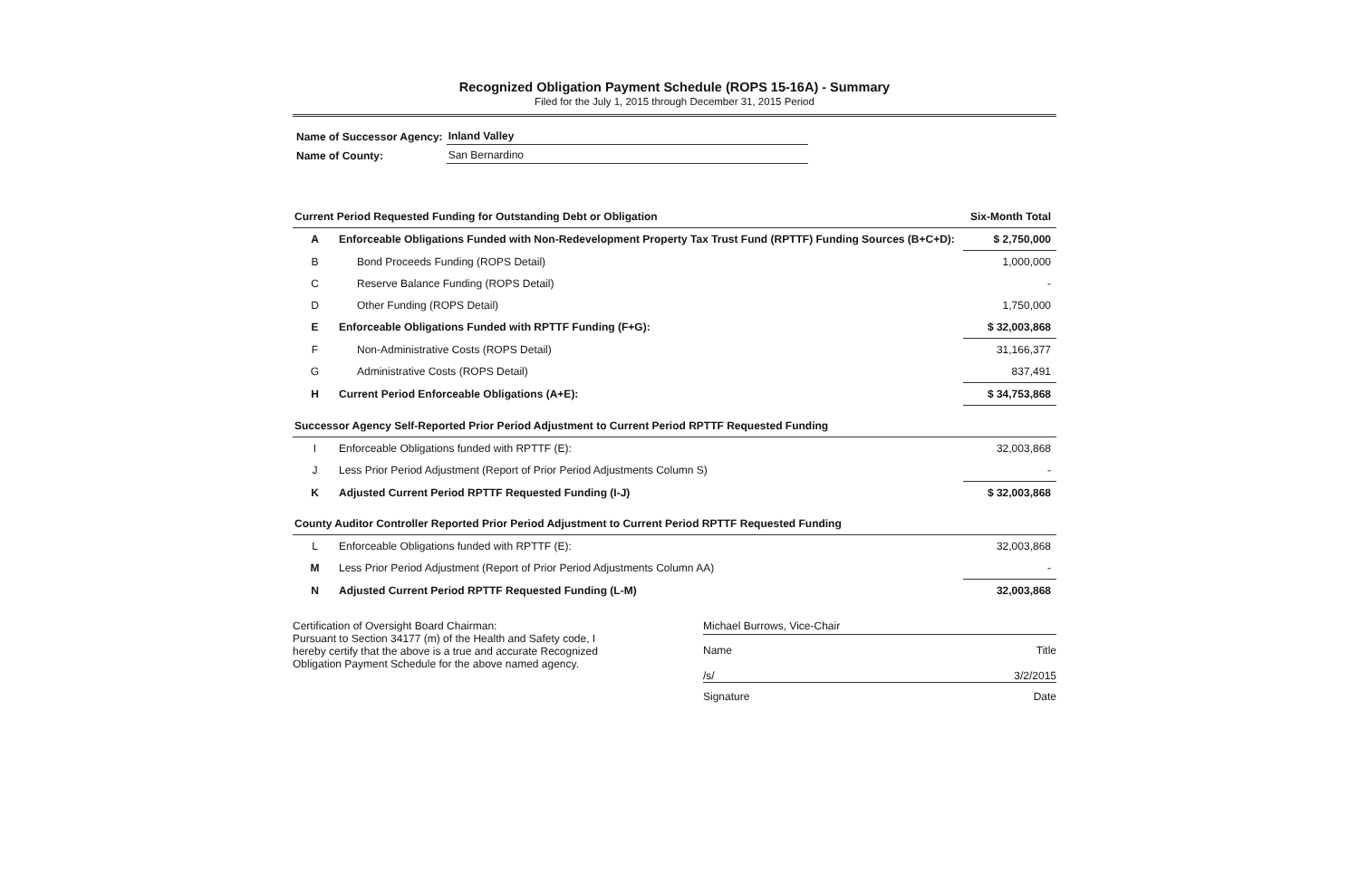Recognized Obligation Payment Schedule (ROPS 15-16A) - Summary
Filed for the July 1, 2015 through December 31, 2015 Period
| Name of Successor Agency: | Inland Valley |
| Name of County: | San Bernardino |
| Current Period Requested Funding for Outstanding Debt or Obligation | | Six-Month Total |
| --- | --- | --- |
| A | Enforceable Obligations Funded with Non-Redevelopment Property Tax Trust Fund (RPTTF) Funding Sources (B+C+D): | $ 2,750,000 |
| B | Bond Proceeds Funding (ROPS Detail) | 1,000,000 |
| C | Reserve Balance Funding (ROPS Detail) | - |
| D | Other Funding (ROPS Detail) | 1,750,000 |
| E | Enforceable Obligations Funded with RPTTF Funding (F+G): | $ 32,003,868 |
| F | Non-Administrative Costs (ROPS Detail) | 31,166,377 |
| G | Administrative Costs (ROPS Detail) | 837,491 |
| H | Current Period Enforceable Obligations (A+E): | $ 34,753,868 |
| Successor Agency Self-Reported Prior Period Adjustment to Current Period RPTTF Requested Funding | | |
| I | Enforceable Obligations funded with RPTTF (E): | 32,003,868 |
| J | Less Prior Period Adjustment (Report of Prior Period Adjustments Column S) | - |
| K | Adjusted Current Period RPTTF Requested Funding (I-J) | $ 32,003,868 |
| County Auditor Controller Reported Prior Period Adjustment to Current Period RPTTF Requested Funding | | |
| L | Enforceable Obligations funded with RPTTF (E): | 32,003,868 |
| M | Less Prior Period Adjustment (Report of Prior Period Adjustments Column AA) | - |
| N | Adjusted Current Period RPTTF Requested Funding (L-M) | 32,003,868 |
Certification of Oversight Board Chairman:
Pursuant to Section 34177 (m) of the Health and Safety code, I hereby certify that the above is a true and accurate Recognized Obligation Payment Schedule for the above named agency.
Michael Burrows, Vice-Chair
Name Title
/s/ 3/2/2015
Signature Date